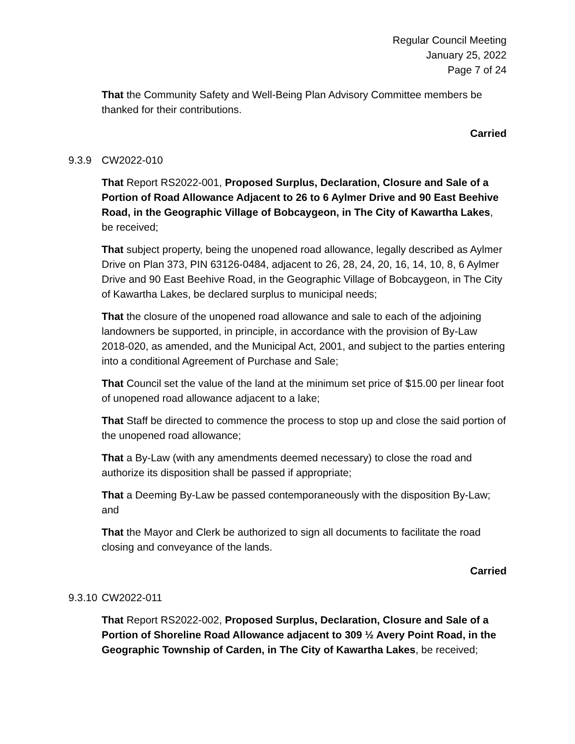Regular Council Meeting
January 25, 2022
Page 7 of 24
That the Community Safety and Well-Being Plan Advisory Committee members be thanked for their contributions.
Carried
9.3.9 CW2022-010
That Report RS2022-001, Proposed Surplus, Declaration, Closure and Sale of a Portion of Road Allowance Adjacent to 26 to 6 Aylmer Drive and 90 East Beehive Road, in the Geographic Village of Bobcaygeon, in The City of Kawartha Lakes, be received;
That subject property, being the unopened road allowance, legally described as Aylmer Drive on Plan 373, PIN 63126-0484, adjacent to 26, 28, 24, 20, 16, 14, 10, 8, 6 Aylmer Drive and 90 East Beehive Road, in the Geographic Village of Bobcaygeon, in The City of Kawartha Lakes, be declared surplus to municipal needs;
That the closure of the unopened road allowance and sale to each of the adjoining landowners be supported, in principle, in accordance with the provision of By-Law 2018-020, as amended, and the Municipal Act, 2001, and subject to the parties entering into a conditional Agreement of Purchase and Sale;
That Council set the value of the land at the minimum set price of $15.00 per linear foot of unopened road allowance adjacent to a lake;
That Staff be directed to commence the process to stop up and close the said portion of the unopened road allowance;
That a By-Law (with any amendments deemed necessary) to close the road and authorize its disposition shall be passed if appropriate;
That a Deeming By-Law be passed contemporaneously with the disposition By-Law; and
That the Mayor and Clerk be authorized to sign all documents to facilitate the road closing and conveyance of the lands.
Carried
9.3.10 CW2022-011
That Report RS2022-002, Proposed Surplus, Declaration, Closure and Sale of a Portion of Shoreline Road Allowance adjacent to 309 ½ Avery Point Road, in the Geographic Township of Carden, in The City of Kawartha Lakes, be received;